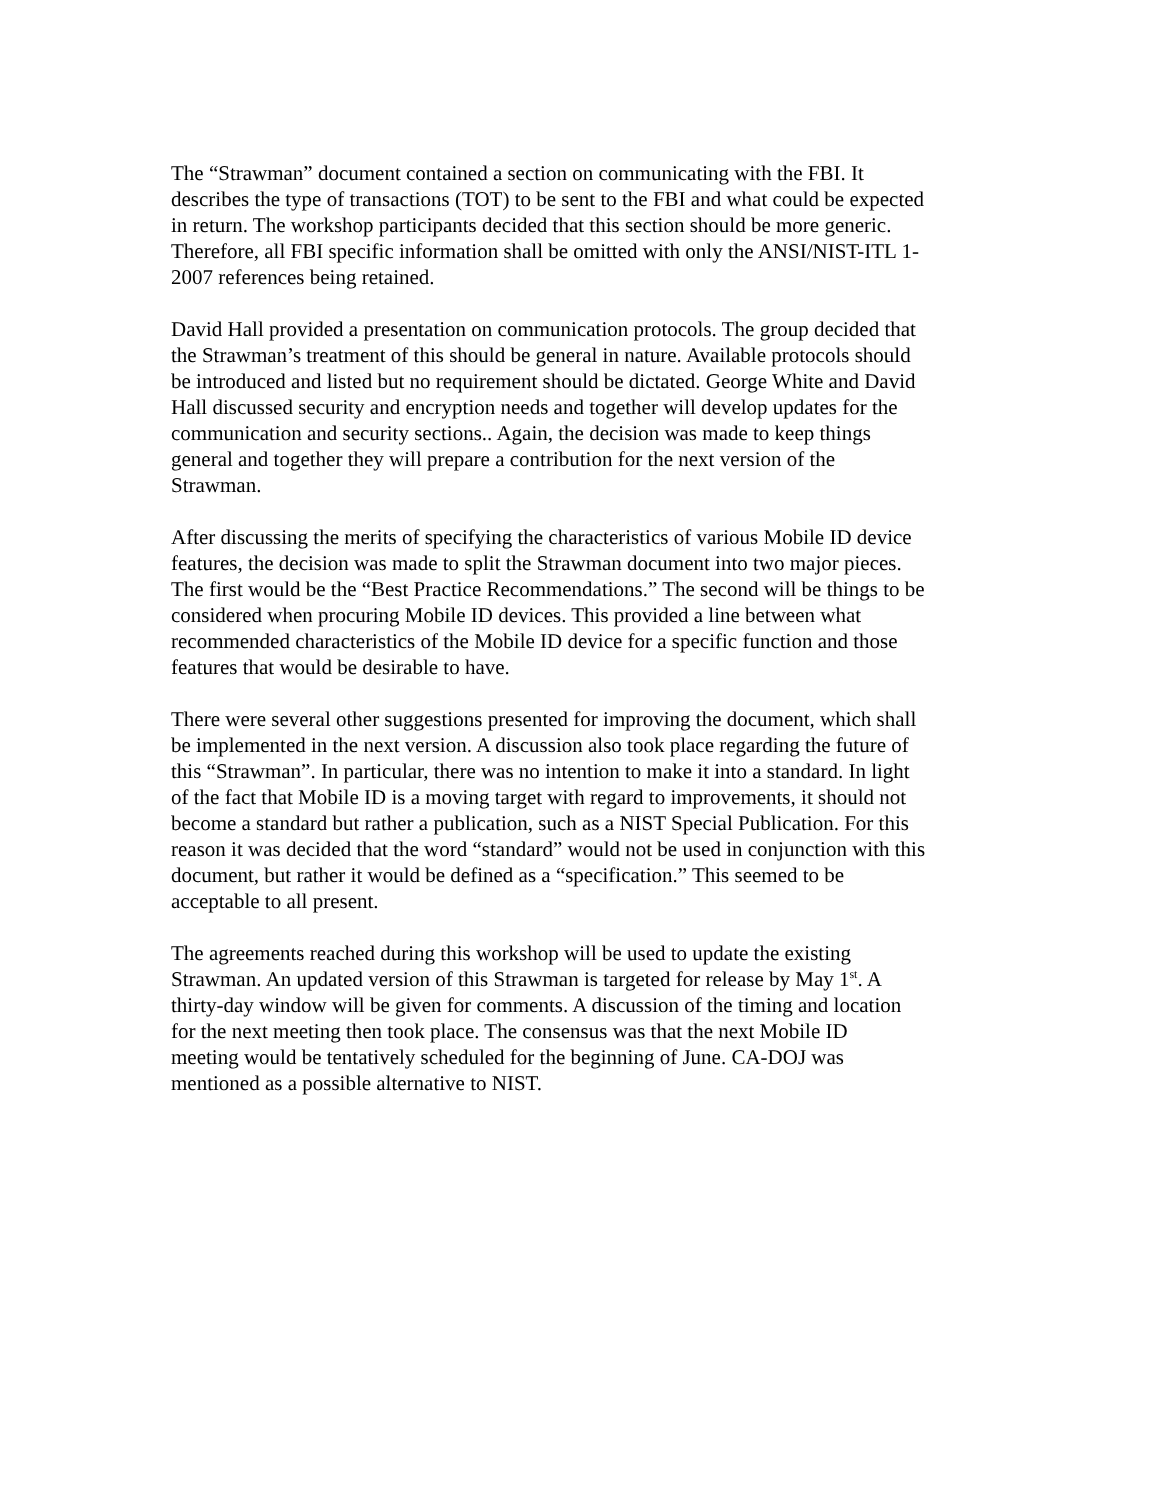The “Strawman” document contained a section on communicating with the FBI. It describes the type of transactions (TOT) to be sent to the FBI and what could be expected in return. The workshop participants decided that this section should be more generic. Therefore, all FBI specific information shall be omitted with only the ANSI/NIST-ITL 1- 2007 references being retained.
David Hall provided a presentation on communication protocols. The group decided that the Strawman’s treatment of this should be general in nature. Available protocols should be introduced and listed but no requirement should be dictated. George White and David Hall discussed security and encryption needs and together will develop updates for the communication and security sections.. Again, the decision was made to keep things general and together they will prepare a contribution for the next version of the Strawman.
After discussing the merits of specifying the characteristics of various Mobile ID device features, the decision was made to split the Strawman document into two major pieces. The first would be the “Best Practice Recommendations.” The second will be things to be considered when procuring Mobile ID devices. This provided a line between what recommended characteristics of the Mobile ID device for a specific function and those features that would be desirable to have.
There were several other suggestions presented for improving the document, which shall be implemented in the next version. A discussion also took place regarding the future of this “Strawman”. In particular, there was no intention to make it into a standard. In light of the fact that Mobile ID is a moving target with regard to improvements, it should not become a standard but rather a publication, such as a NIST Special Publication. For this reason it was decided that the word “standard” would not be used in conjunction with this document, but rather it would be defined as a “specification.” This seemed to be acceptable to all present.
The agreements reached during this workshop will be used to update the existing Strawman. An updated version of this Strawman is targeted for release by May 1<sup>st</sup>. A thirty-day window will be given for comments. A discussion of the timing and location for the next meeting then took place. The consensus was that the next Mobile ID meeting would be tentatively scheduled for the beginning of June. CA-DOJ was mentioned as a possible alternative to NIST.